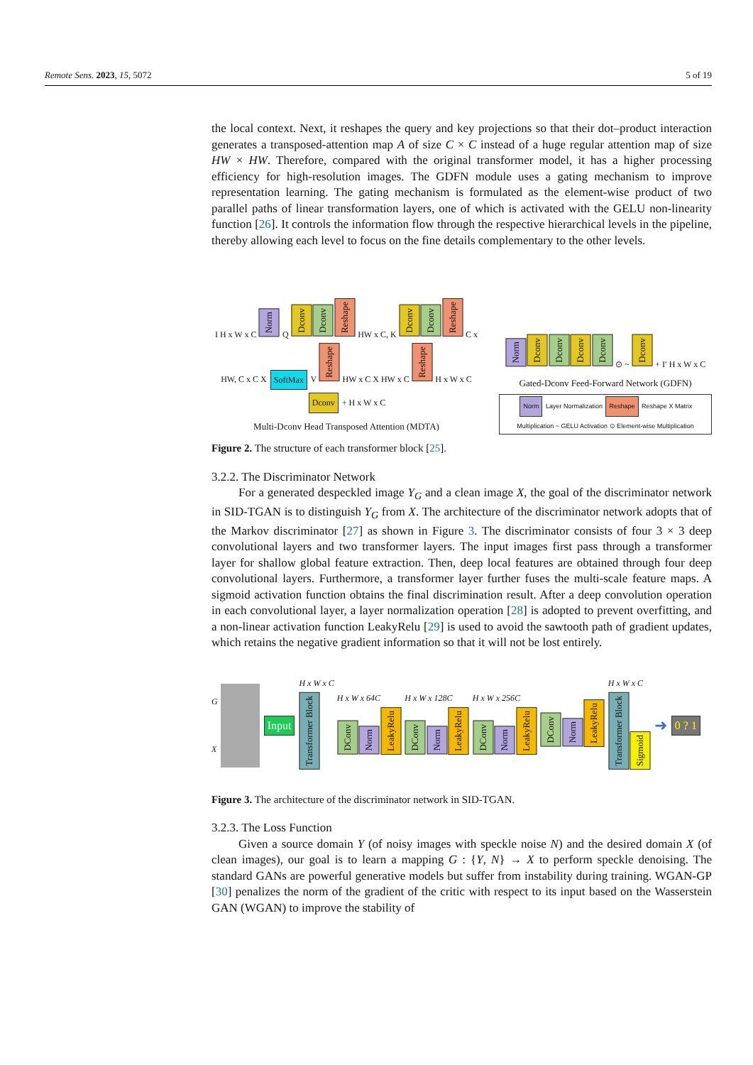Remote Sens. 2023, 15, 5072 5 of 19
the local context. Next, it reshapes the query and key projections so that their dot–product interaction generates a transposed-attention map A of size C × C instead of a huge regular attention map of size HW × HW. Therefore, compared with the original transformer model, it has a higher processing efficiency for high-resolution images. The GDFN module uses a gating mechanism to improve representation learning. The gating mechanism is formulated as the element-wise product of two parallel paths of linear transformation layers, one of which is activated with the GELU non-linearity function [26]. It controls the information flow through the respective hierarchical levels in the pipeline, thereby allowing each level to focus on the fine details complementary to the other levels.
I H x W x C Norm Q Dconv Dconv Reshape HW x C, K Dconv Dconv Reshape C x HW, C x C X SoftMax V Reshape HW x C X HW x C Reshape H x W x C Dconv + H x W x C
Multi-Dconv Head Transposed Attention (MDTA)
Norm Dconv Dconv Dconv Dconv ⊙ ~ Dconv + I′ H x W x C
Gated-Dconv Feed-Forward Network (GDFN)
Norm Layer Normalization Reshape Reshape X Matrix Multiplication ~ GELU Activation ⊙ Element-wise Multiplication
Figure 2. The structure of each transformer block [25].
3.2.2. The Discriminator Network
For a generated despeckled image Y<sub>G</sub> and a clean image X, the goal of the discriminator network in SID-TGAN is to distinguish Y<sub>G</sub> from X. The architecture of the discriminator network adopts that of the Markov discriminator [27] as shown in Figure 3. The discriminator consists of four 3 × 3 deep convolutional layers and two transformer layers. The input images first pass through a transformer layer for shallow global feature extraction. Then, deep local features are obtained through four deep convolutional layers. Furthermore, a transformer layer further fuses the multi-scale feature maps. A sigmoid activation function obtains the final discrimination result. After a deep convolution operation in each convolutional layer, a layer normalization operation [28] is adopted to prevent overfitting, and a non-linear activation function LeakyRelu [29] is used to avoid the sawtooth path of gradient updates, which retains the negative gradient information so that it will not be lost entirely.
G
X
Input
H x W x C
Transformer Block
H x W x 64C
DConv Norm LeakyRelu
H x W x 128C
DConv Norm LeakyRelu
H x W x 256C
DConv Norm LeakyRelu
DConv Norm LeakyRelu
H x W x C
Transformer Block Sigmoid
➜ 0 ? 1
Figure 3. The architecture of the discriminator network in SID-TGAN.
3.2.3. The Loss Function
Given a source domain Y (of noisy images with speckle noise N) and the desired domain X (of clean images), our goal is to learn a mapping G : {Y, N} → X to perform speckle denoising. The standard GANs are powerful generative models but suffer from instability during training. WGAN-GP [30] penalizes the norm of the gradient of the critic with respect to its input based on the Wasserstein GAN (WGAN) to improve the stability of